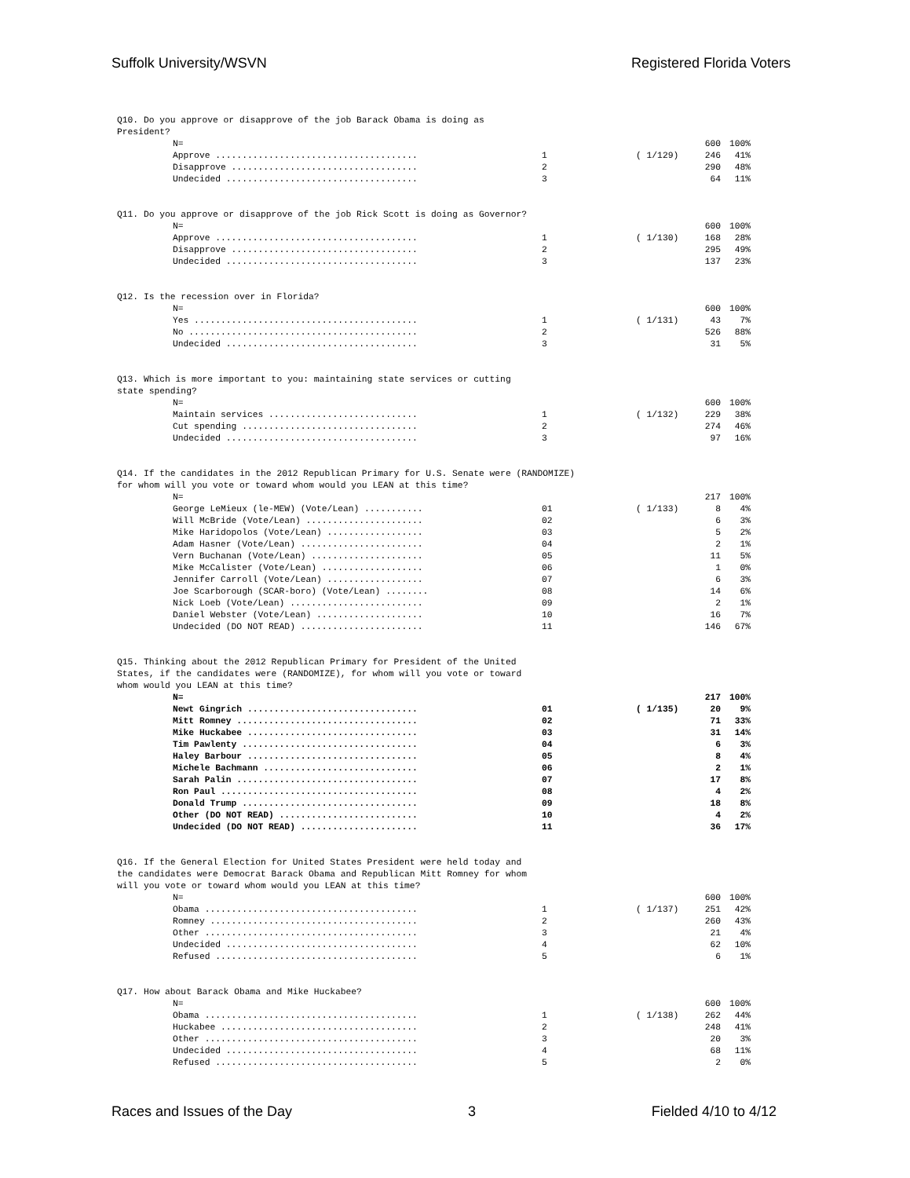Suffolk University/WSVN Registered Florida Voters
Q10. Do you approve or disapprove of the job Barack Obama is doing as President?
| N= | | | 600 | 100% |
| Approve ...................................... | 1 | ( 1/129) | 246 | 41% |
| Disapprove ................................... | 2 | | 290 | 48% |
| Undecided .................................... | 3 | | 64 | 11% |
Q11. Do you approve or disapprove of the job Rick Scott is doing as Governor?
| N= | | | 600 | 100% |
| Approve ...................................... | 1 | ( 1/130) | 168 | 28% |
| Disapprove ................................... | 2 | | 295 | 49% |
| Undecided .................................... | 3 | | 137 | 23% |
Q12. Is the recession over in Florida?
| N= | | | 600 | 100% |
| Yes .......................................... | 1 | ( 1/131) | 43 | 7% |
| No ........................................... | 2 | | 526 | 88% |
| Undecided .................................... | 3 | | 31 | 5% |
Q13. Which is more important to you: maintaining state services or cutting state spending?
| N= | | | 600 | 100% |
| Maintain services ............................ | 1 | ( 1/132) | 229 | 38% |
| Cut spending ................................. | 2 | | 274 | 46% |
| Undecided .................................... | 3 | | 97 | 16% |
Q14. If the candidates in the 2012 Republican Primary for U.S. Senate were (RANDOMIZE) for whom will you vote or toward whom would you LEAN at this time?
| N= | | | 217 | 100% |
| George LeMieux (le-MEW) (Vote/Lean) ........... | 01 | ( 1/133) | 8 | 4% |
| Will McBride (Vote/Lean) ...................... | 02 | | 6 | 3% |
| Mike Haridopolos (Vote/Lean) .................. | 03 | | 5 | 2% |
| Adam Hasner (Vote/Lean) ....................... | 04 | | 2 | 1% |
| Vern Buchanan (Vote/Lean) ..................... | 05 | | 11 | 5% |
| Mike McCalister (Vote/Lean) ................... | 06 | | 1 | 0% |
| Jennifer Carroll (Vote/Lean) .................. | 07 | | 6 | 3% |
| Joe Scarborough (SCAR-boro) (Vote/Lean) ........ | 08 | | 14 | 6% |
| Nick Loeb (Vote/Lean) ......................... | 09 | | 2 | 1% |
| Daniel Webster (Vote/Lean) .................... | 10 | | 16 | 7% |
| Undecided (DO NOT READ) ....................... | 11 | | 146 | 67% |
Q15. Thinking about the 2012 Republican Primary for President of the United States, if the candidates were (RANDOMIZE), for whom will you vote or toward whom would you LEAN at this time?
| N= | | | 217 | 100% |
| Newt Gingrich ................................ | 01 | ( 1/135) | 20 | 9% |
| Mitt Romney .................................. | 02 | | 71 | 33% |
| Mike Huckabee ................................ | 03 | | 31 | 14% |
| Tim Pawlenty ................................. | 04 | | 6 | 3% |
| Haley Barbour ................................ | 05 | | 8 | 4% |
| Michele Bachmann ............................. | 06 | | 2 | 1% |
| Sarah Palin .................................. | 07 | | 17 | 8% |
| Ron Paul ..................................... | 08 | | 4 | 2% |
| Donald Trump ................................. | 09 | | 18 | 8% |
| Other (DO NOT READ) .......................... | 10 | | 4 | 2% |
| Undecided (DO NOT READ) ...................... | 11 | | 36 | 17% |
Q16. If the General Election for United States President were held today and the candidates were Democrat Barack Obama and Republican Mitt Romney for whom will you vote or toward whom would you LEAN at this time?
| N= | | | 600 | 100% |
| Obama ........................................ | 1 | ( 1/137) | 251 | 42% |
| Romney ....................................... | 2 | | 260 | 43% |
| Other ........................................ | 3 | | 21 | 4% |
| Undecided .................................... | 4 | | 62 | 10% |
| Refused ...................................... | 5 | | 6 | 1% |
Q17. How about Barack Obama and Mike Huckabee?
| N= | | | 600 | 100% |
| Obama ........................................ | 1 | ( 1/138) | 262 | 44% |
| Huckabee ..................................... | 2 | | 248 | 41% |
| Other ........................................ | 3 | | 20 | 3% |
| Undecided .................................... | 4 | | 68 | 11% |
| Refused ...................................... | 5 | | 2 | 0% |
Races and Issues of the Day 3 Fielded 4/10 to 4/12